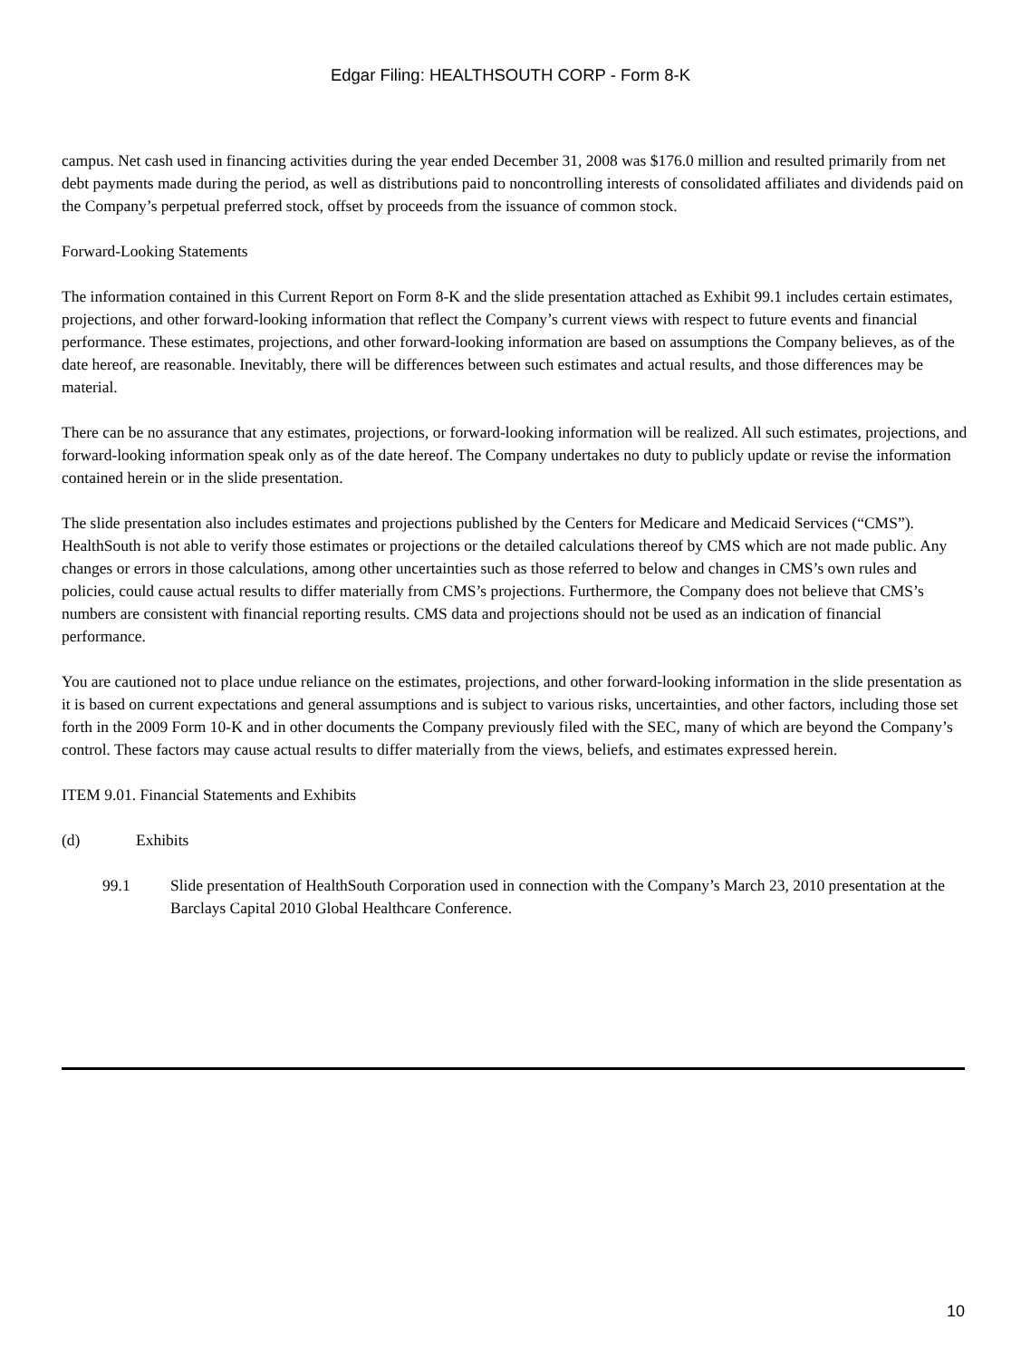Edgar Filing: HEALTHSOUTH CORP - Form 8-K
campus. Net cash used in financing activities during the year ended December 31, 2008 was $176.0 million and resulted primarily from net debt payments made during the period, as well as distributions paid to noncontrolling interests of consolidated affiliates and dividends paid on the Company’s perpetual preferred stock, offset by proceeds from the issuance of common stock.
Forward-Looking Statements
The information contained in this Current Report on Form 8-K and the slide presentation attached as Exhibit 99.1 includes certain estimates, projections, and other forward-looking information that reflect the Company’s current views with respect to future events and financial performance. These estimates, projections, and other forward-looking information are based on assumptions the Company believes, as of the date hereof, are reasonable. Inevitably, there will be differences between such estimates and actual results, and those differences may be material.
There can be no assurance that any estimates, projections, or forward-looking information will be realized. All such estimates, projections, and forward-looking information speak only as of the date hereof. The Company undertakes no duty to publicly update or revise the information contained herein or in the slide presentation.
The slide presentation also includes estimates and projections published by the Centers for Medicare and Medicaid Services (“CMS”). HealthSouth is not able to verify those estimates or projections or the detailed calculations thereof by CMS which are not made public. Any changes or errors in those calculations, among other uncertainties such as those referred to below and changes in CMS’s own rules and policies, could cause actual results to differ materially from CMS’s projections. Furthermore, the Company does not believe that CMS’s numbers are consistent with financial reporting results. CMS data and projections should not be used as an indication of financial performance.
You are cautioned not to place undue reliance on the estimates, projections, and other forward-looking information in the slide presentation as it is based on current expectations and general assumptions and is subject to various risks, uncertainties, and other factors, including those set forth in the 2009 Form 10-K and in other documents the Company previously filed with the SEC, many of which are beyond the Company’s control. These factors may cause actual results to differ materially from the views, beliefs, and estimates expressed herein.
ITEM 9.01. Financial Statements and Exhibits
(d) Exhibits
99.1 Slide presentation of HealthSouth Corporation used in connection with the Company’s March 23, 2010 presentation at the Barclays Capital 2010 Global Healthcare Conference.
10